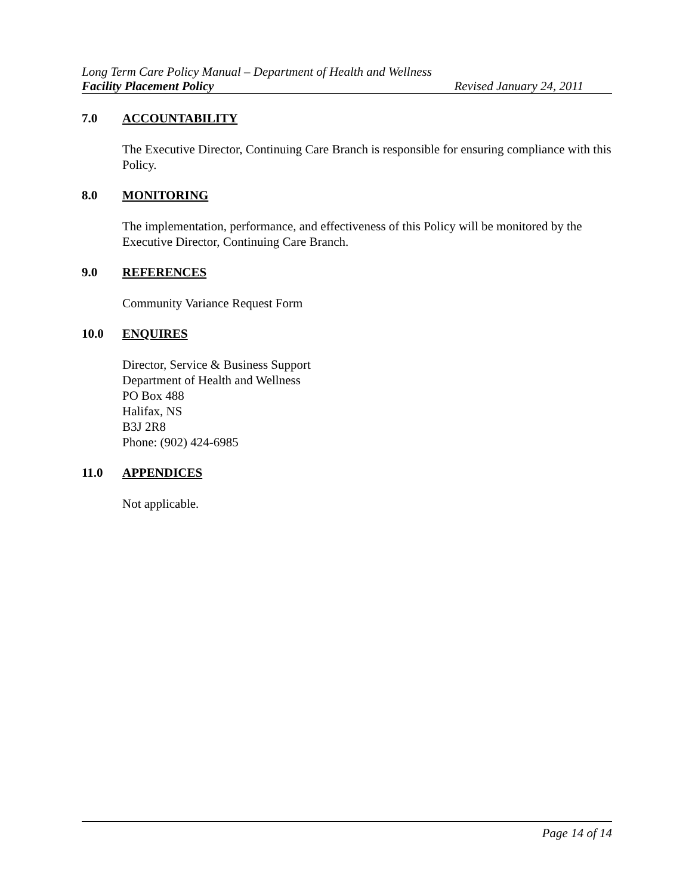Long Term Care Policy Manual – Department of Health and Wellness
Facility Placement Policy Revised January 24, 2011
7.0 ACCOUNTABILITY
The Executive Director, Continuing Care Branch is responsible for ensuring compliance with this Policy.
8.0 MONITORING
The implementation, performance, and effectiveness of this Policy will be monitored by the Executive Director, Continuing Care Branch.
9.0 REFERENCES
Community Variance Request Form
10.0 ENQUIRES
Director, Service & Business Support
Department of Health and Wellness
PO Box 488
Halifax, NS
B3J 2R8
Phone: (902) 424-6985
11.0 APPENDICES
Not applicable.
Page 14 of 14